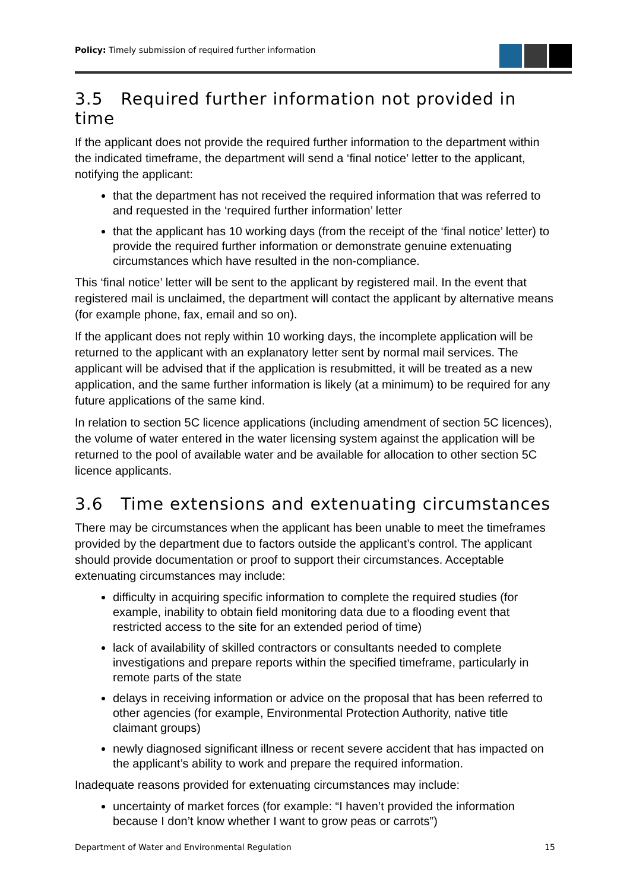Policy: Timely submission of required further information
3.5 Required further information not provided in time
If the applicant does not provide the required further information to the department within the indicated timeframe, the department will send a ‘final notice’ letter to the applicant, notifying the applicant:
that the department has not received the required information that was referred to and requested in the ‘required further information’ letter
that the applicant has 10 working days (from the receipt of the ‘final notice’ letter) to provide the required further information or demonstrate genuine extenuating circumstances which have resulted in the non-compliance.
This ‘final notice’ letter will be sent to the applicant by registered mail. In the event that registered mail is unclaimed, the department will contact the applicant by alternative means (for example phone, fax, email and so on).
If the applicant does not reply within 10 working days, the incomplete application will be returned to the applicant with an explanatory letter sent by normal mail services. The applicant will be advised that if the application is resubmitted, it will be treated as a new application, and the same further information is likely (at a minimum) to be required for any future applications of the same kind.
In relation to section 5C licence applications (including amendment of section 5C licences), the volume of water entered in the water licensing system against the application will be returned to the pool of available water and be available for allocation to other section 5C licence applicants.
3.6 Time extensions and extenuating circumstances
There may be circumstances when the applicant has been unable to meet the timeframes provided by the department due to factors outside the applicant’s control. The applicant should provide documentation or proof to support their circumstances. Acceptable extenuating circumstances may include:
difficulty in acquiring specific information to complete the required studies (for example, inability to obtain field monitoring data due to a flooding event that restricted access to the site for an extended period of time)
lack of availability of skilled contractors or consultants needed to complete investigations and prepare reports within the specified timeframe, particularly in remote parts of the state
delays in receiving information or advice on the proposal that has been referred to other agencies (for example, Environmental Protection Authority, native title claimant groups)
newly diagnosed significant illness or recent severe accident that has impacted on the applicant’s ability to work and prepare the required information.
Inadequate reasons provided for extenuating circumstances may include:
uncertainty of market forces (for example: “I haven’t provided the information because I don’t know whether I want to grow peas or carrots”)
Department of Water and Environmental Regulation 15